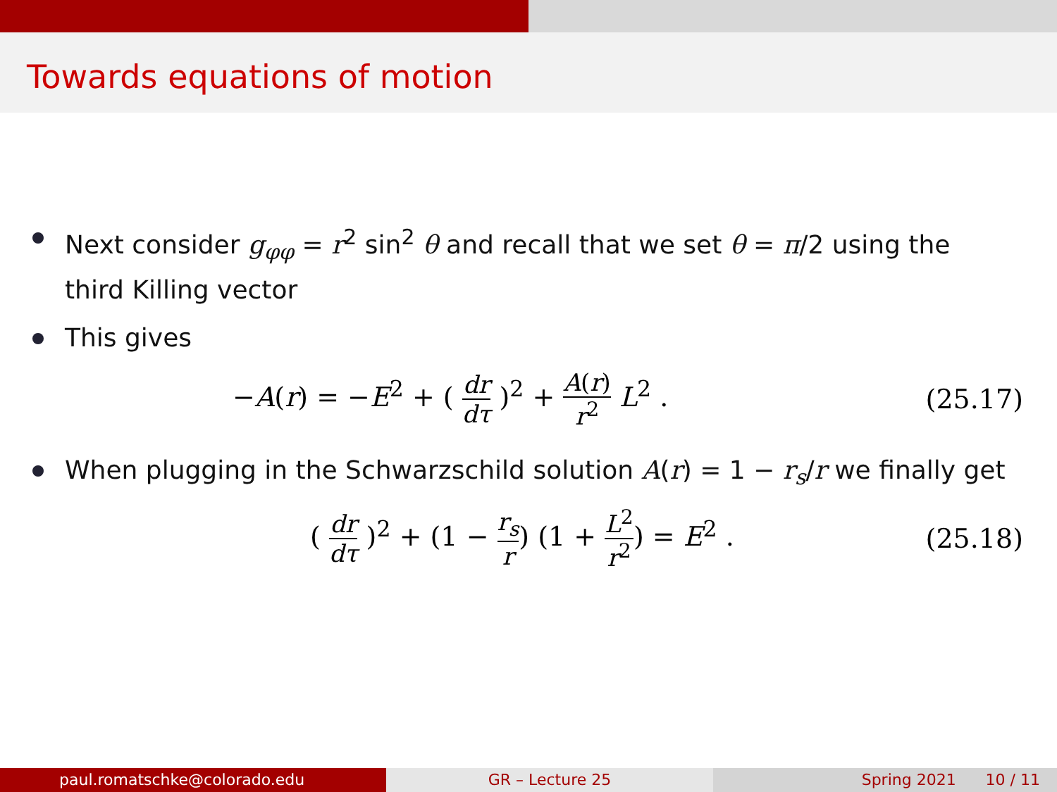Towards equations of motion
Next consider g<sub>φφ</sub> = r<sup>2</sup> sin<sup>2</sup> θ and recall that we set θ = π/2 using the third Killing vector
This gives
−A(r) = −E<sup>2</sup> + ( dr dτ )<sup>2</sup> + A(r) r<sup>2</sup> L<sup>2</sup> . (25.17)
When plugging in the Schwarzschild solution A(r) = 1 − r<sub>s</sub>/r we finally get
( dr dτ )<sup>2</sup> + (1 − r<sub>s</sub> r) (1 + L<sup>2</sup> r<sup>2</sup>) = E<sup>2</sup> . (25.18)
paul.romatschke@colorado.edu GR – Lecture 25 Spring 2021 10 / 11